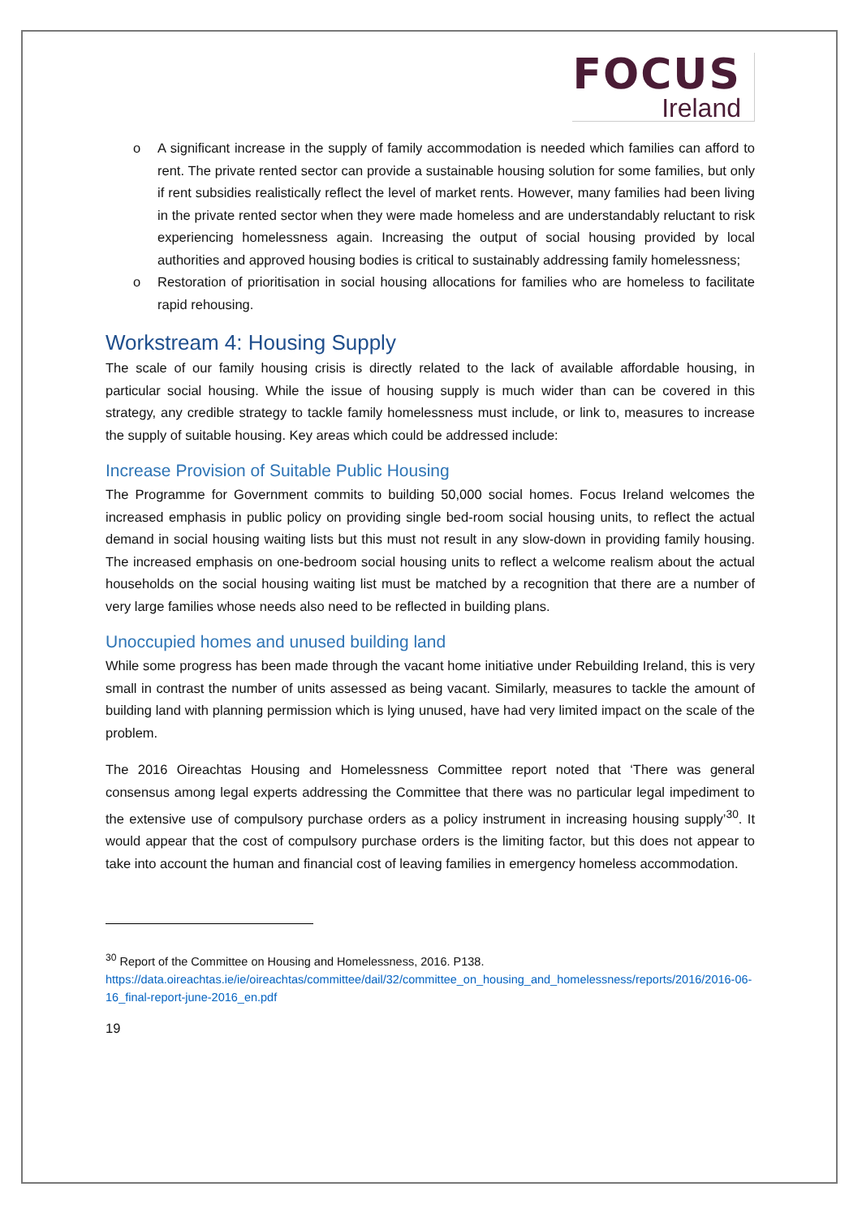FOCUS
Ireland
o A significant increase in the supply of family accommodation is needed which families can afford to rent. The private rented sector can provide a sustainable housing solution for some families, but only if rent subsidies realistically reflect the level of market rents. However, many families had been living in the private rented sector when they were made homeless and are understandably reluctant to risk experiencing homelessness again. Increasing the output of social housing provided by local authorities and approved housing bodies is critical to sustainably addressing family homelessness;
o Restoration of prioritisation in social housing allocations for families who are homeless to facilitate rapid rehousing.
Workstream 4: Housing Supply
The scale of our family housing crisis is directly related to the lack of available affordable housing, in particular social housing. While the issue of housing supply is much wider than can be covered in this strategy, any credible strategy to tackle family homelessness must include, or link to, measures to increase the supply of suitable housing. Key areas which could be addressed include:
Increase Provision of Suitable Public Housing
The Programme for Government commits to building 50,000 social homes. Focus Ireland welcomes the increased emphasis in public policy on providing single bed-room social housing units, to reflect the actual demand in social housing waiting lists but this must not result in any slow-down in providing family housing. The increased emphasis on one-bedroom social housing units to reflect a welcome realism about the actual households on the social housing waiting list must be matched by a recognition that there are a number of very large families whose needs also need to be reflected in building plans.
Unoccupied homes and unused building land
While some progress has been made through the vacant home initiative under Rebuilding Ireland, this is very small in contrast the number of units assessed as being vacant. Similarly, measures to tackle the amount of building land with planning permission which is lying unused, have had very limited impact on the scale of the problem.
The 2016 Oireachtas Housing and Homelessness Committee report noted that ‘There was general consensus among legal experts addressing the Committee that there was no particular legal impediment to the extensive use of compulsory purchase orders as a policy instrument in increasing housing supply’<sup>30</sup>. It would appear that the cost of compulsory purchase orders is the limiting factor, but this does not appear to take into account the human and financial cost of leaving families in emergency homeless accommodation.
<sup>30</sup> Report of the Committee on Housing and Homelessness, 2016. P138.
https://data.oireachtas.ie/ie/oireachtas/committee/dail/32/committee_on_housing_and_homelessness/reports/2016/2016-06-16_final-report-june-2016_en.pdf
19